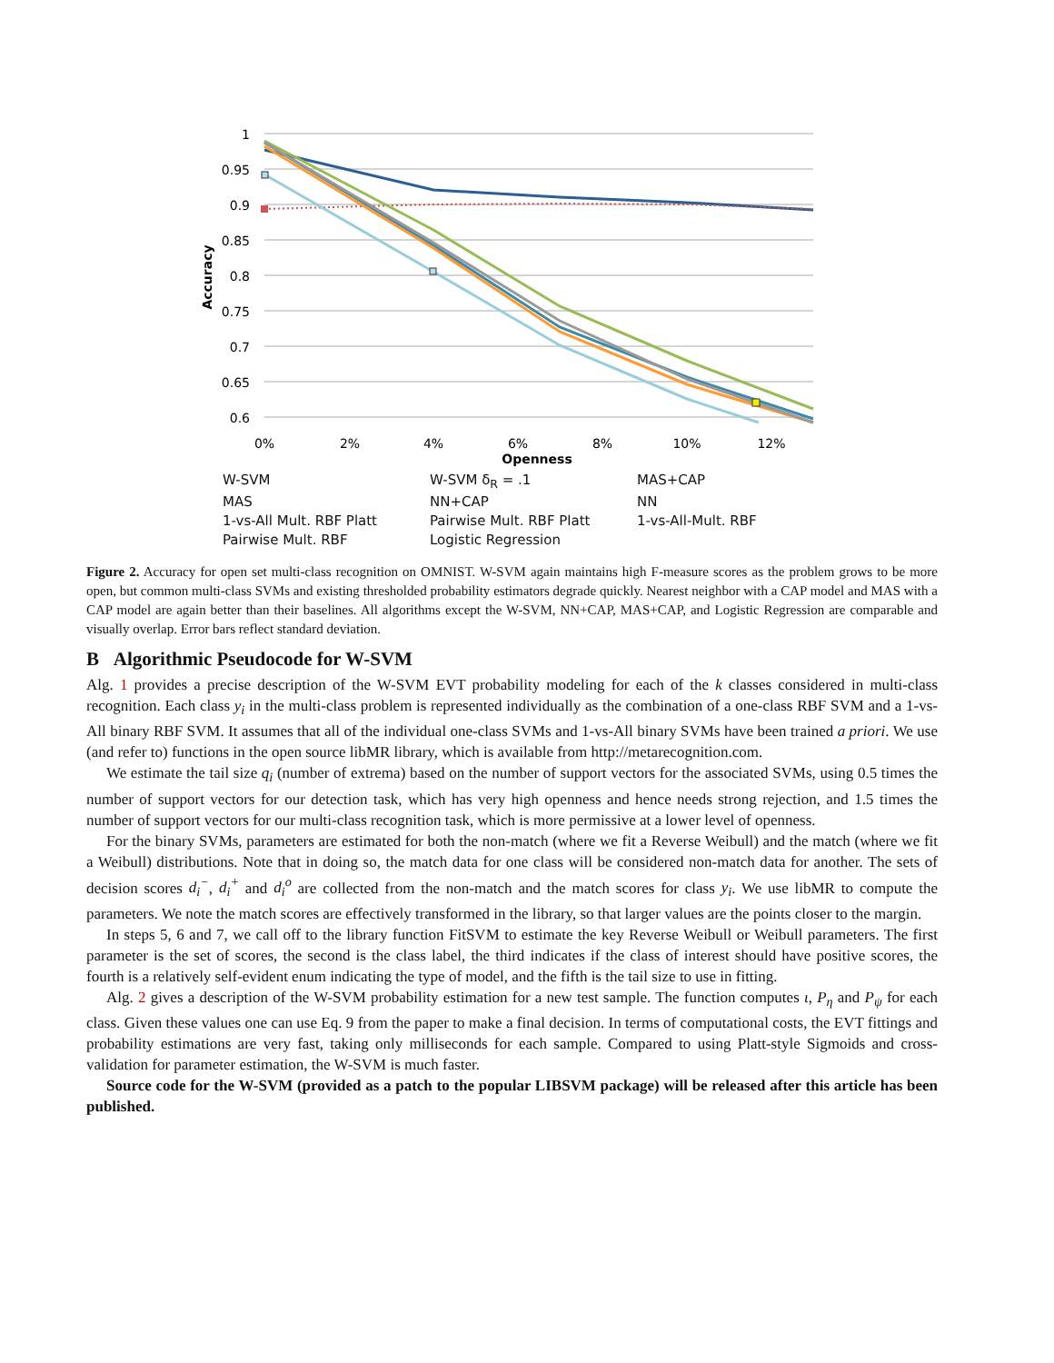1
0.95
0.9
0.85
0.8
0.75
0.7
0.65
0.6
0%
2%
4%
6%
8%
10%
12%
Openness
Accuracy
W-SVM W-SVM δ<sub>R</sub> = .1 MAS+CAP MAS NN+CAP NN 1-vs-All Mult. RBF Platt Pairwise Mult. RBF Platt 1-vs-All-Mult. RBF Pairwise Mult. RBF Logistic Regression
Figure 2. Accuracy for open set multi-class recognition on OMNIST. W-SVM again maintains high F-measure scores as the problem grows to be more open, but common multi-class SVMs and existing thresholded probability estimators degrade quickly. Nearest neighbor with a CAP model and MAS with a CAP model are again better than their baselines. All algorithms except the W-SVM, NN+CAP, MAS+CAP, and Logistic Regression are comparable and visually overlap. Error bars reflect standard deviation.
B Algorithmic Pseudocode for W-SVM
Alg. 1 provides a precise description of the W-SVM EVT probability modeling for each of the k classes considered in multi-class recognition. Each class y<sub>i</sub> in the multi-class problem is represented individually as the combination of a one-class RBF SVM and a 1-vs-All binary RBF SVM. It assumes that all of the individual one-class SVMs and 1-vs-All binary SVMs have been trained a priori. We use (and refer to) functions in the open source libMR library, which is available from http://metarecognition.com.
We estimate the tail size q<sub>i</sub> (number of extrema) based on the number of support vectors for the associated SVMs, using 0.5 times the number of support vectors for our detection task, which has very high openness and hence needs strong rejection, and 1.5 times the number of support vectors for our multi-class recognition task, which is more permissive at a lower level of openness.
For the binary SVMs, parameters are estimated for both the non-match (where we fit a Reverse Weibull) and the match (where we fit a Weibull) distributions. Note that in doing so, the match data for one class will be considered non-match data for another. The sets of decision scores d<sub>i</sub><sup>−</sup>, d<sub>i</sub><sup>+</sup> and d<sub>i</sub><sup>o</sup> are collected from the non-match and the match scores for class y<sub>i</sub>. We use libMR to compute the parameters. We note the match scores are effectively transformed in the library, so that larger values are the points closer to the margin.
In steps 5, 6 and 7, we call off to the library function FitSVM to estimate the key Reverse Weibull or Weibull parameters. The first parameter is the set of scores, the second is the class label, the third indicates if the class of interest should have positive scores, the fourth is a relatively self-evident enum indicating the type of model, and the fifth is the tail size to use in fitting.
Alg. 2 gives a description of the W-SVM probability estimation for a new test sample. The function computes ι, P<sub>η</sub> and P<sub>ψ</sub> for each class. Given these values one can use Eq. 9 from the paper to make a final decision. In terms of computational costs, the EVT fittings and probability estimations are very fast, taking only milliseconds for each sample. Compared to using Platt-style Sigmoids and cross-validation for parameter estimation, the W-SVM is much faster.
Source code for the W-SVM (provided as a patch to the popular LIBSVM package) will be released after this article has been published.